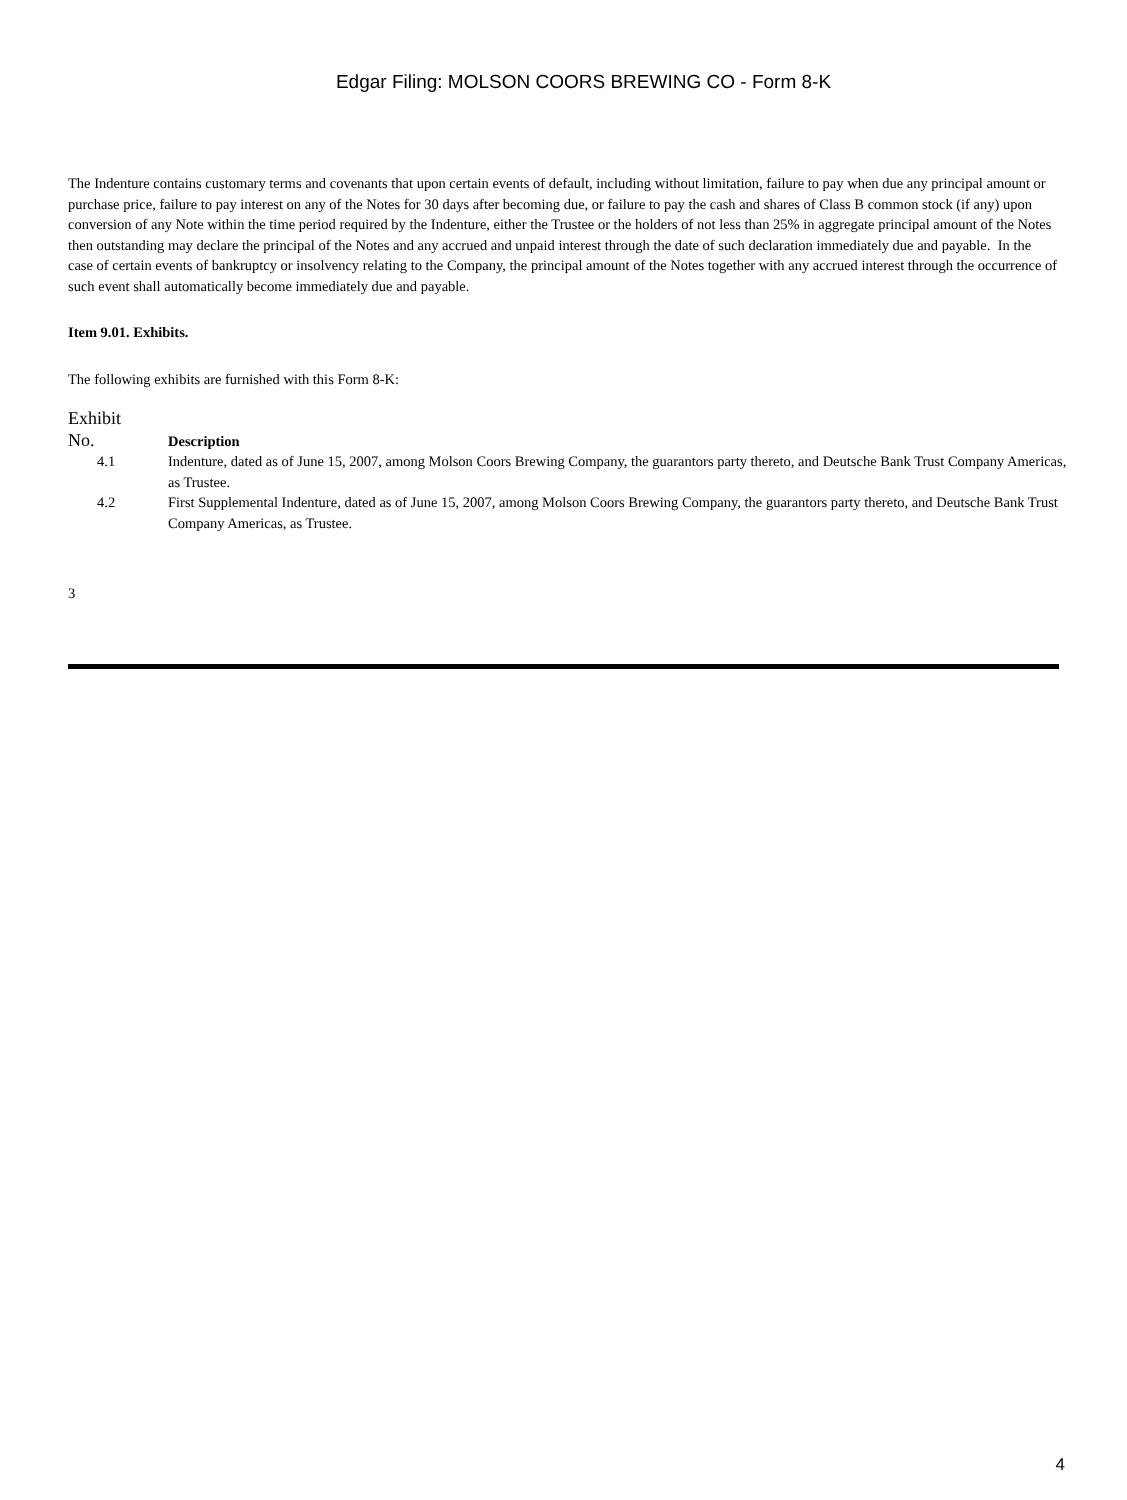Edgar Filing: MOLSON COORS BREWING CO - Form 8-K
The Indenture contains customary terms and covenants that upon certain events of default, including without limitation, failure to pay when due any principal amount or purchase price, failure to pay interest on any of the Notes for 30 days after becoming due, or failure to pay the cash and shares of Class B common stock (if any) upon conversion of any Note within the time period required by the Indenture, either the Trustee or the holders of not less than 25% in aggregate principal amount of the Notes then outstanding may declare the principal of the Notes and any accrued and unpaid interest through the date of such declaration immediately due and payable. In the case of certain events of bankruptcy or insolvency relating to the Company, the principal amount of the Notes together with any accrued interest through the occurrence of such event shall automatically become immediately due and payable.
Item 9.01. Exhibits.
The following exhibits are furnished with this Form 8-K:
| Exhibit No. | Description |
| --- | --- |
| 4.1 | Indenture, dated as of June 15, 2007, among Molson Coors Brewing Company, the guarantors party thereto, and Deutsche Bank Trust Company Americas, as Trustee. |
| 4.2 | First Supplemental Indenture, dated as of June 15, 2007, among Molson Coors Brewing Company, the guarantors party thereto, and Deutsche Bank Trust Company Americas, as Trustee. |
3
4